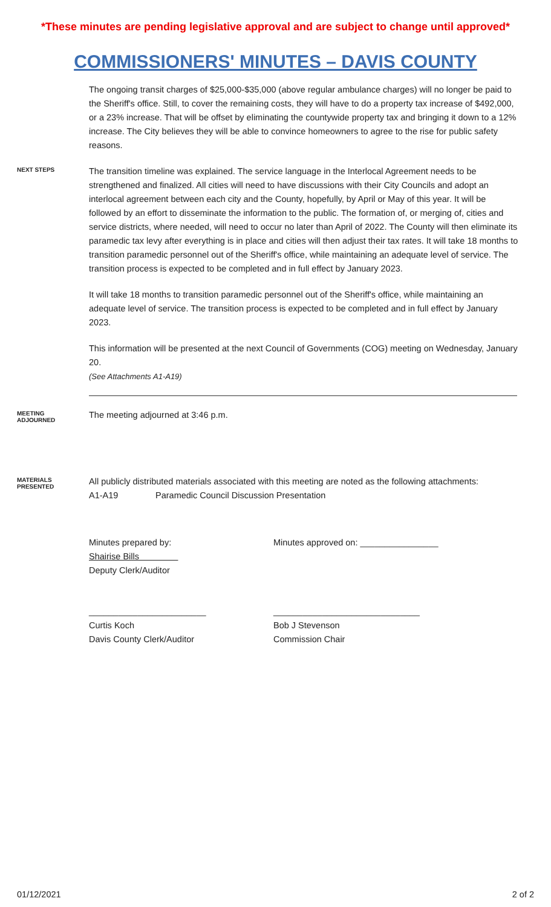*These minutes are pending legislative approval and are subject to change until approved*
COMMISSIONERS' MINUTES – DAVIS COUNTY
The ongoing transit charges of $25,000-$35,000 (above regular ambulance charges) will no longer be paid to the Sheriff's office. Still, to cover the remaining costs, they will have to do a property tax increase of $492,000, or a 23% increase. That will be offset by eliminating the countywide property tax and bringing it down to a 12% increase. The City believes they will be able to convince homeowners to agree to the rise for public safety reasons.
NEXT STEPS
The transition timeline was explained. The service language in the Interlocal Agreement needs to be strengthened and finalized. All cities will need to have discussions with their City Councils and adopt an interlocal agreement between each city and the County, hopefully, by April or May of this year. It will be followed by an effort to disseminate the information to the public. The formation of, or merging of, cities and service districts, where needed, will need to occur no later than April of 2022. The County will then eliminate its paramedic tax levy after everything is in place and cities will then adjust their tax rates. It will take 18 months to transition paramedic personnel out of the Sheriff's office, while maintaining an adequate level of service. The transition process is expected to be completed and in full effect by January 2023.
It will take 18 months to transition paramedic personnel out of the Sheriff's office, while maintaining an adequate level of service. The transition process is expected to be completed and in full effect by January 2023.
This information will be presented at the next Council of Governments (COG) meeting on Wednesday, January 20.
(See Attachments A1-A19)
MEETING
ADJOURNED
The meeting adjourned at 3:46 p.m.
MATERIALS
PRESENTED
All publicly distributed materials associated with this meeting are noted as the following attachments:
A1-A19 Paramedic Council Discussion Presentation
Minutes prepared by:
Shairise Bills
Deputy Clerk/Auditor
Minutes approved on: ________________
________________________
Curtis Koch
Davis County Clerk/Auditor
______________________________
Bob J Stevenson
Commission Chair
01/12/2021 2 of 2